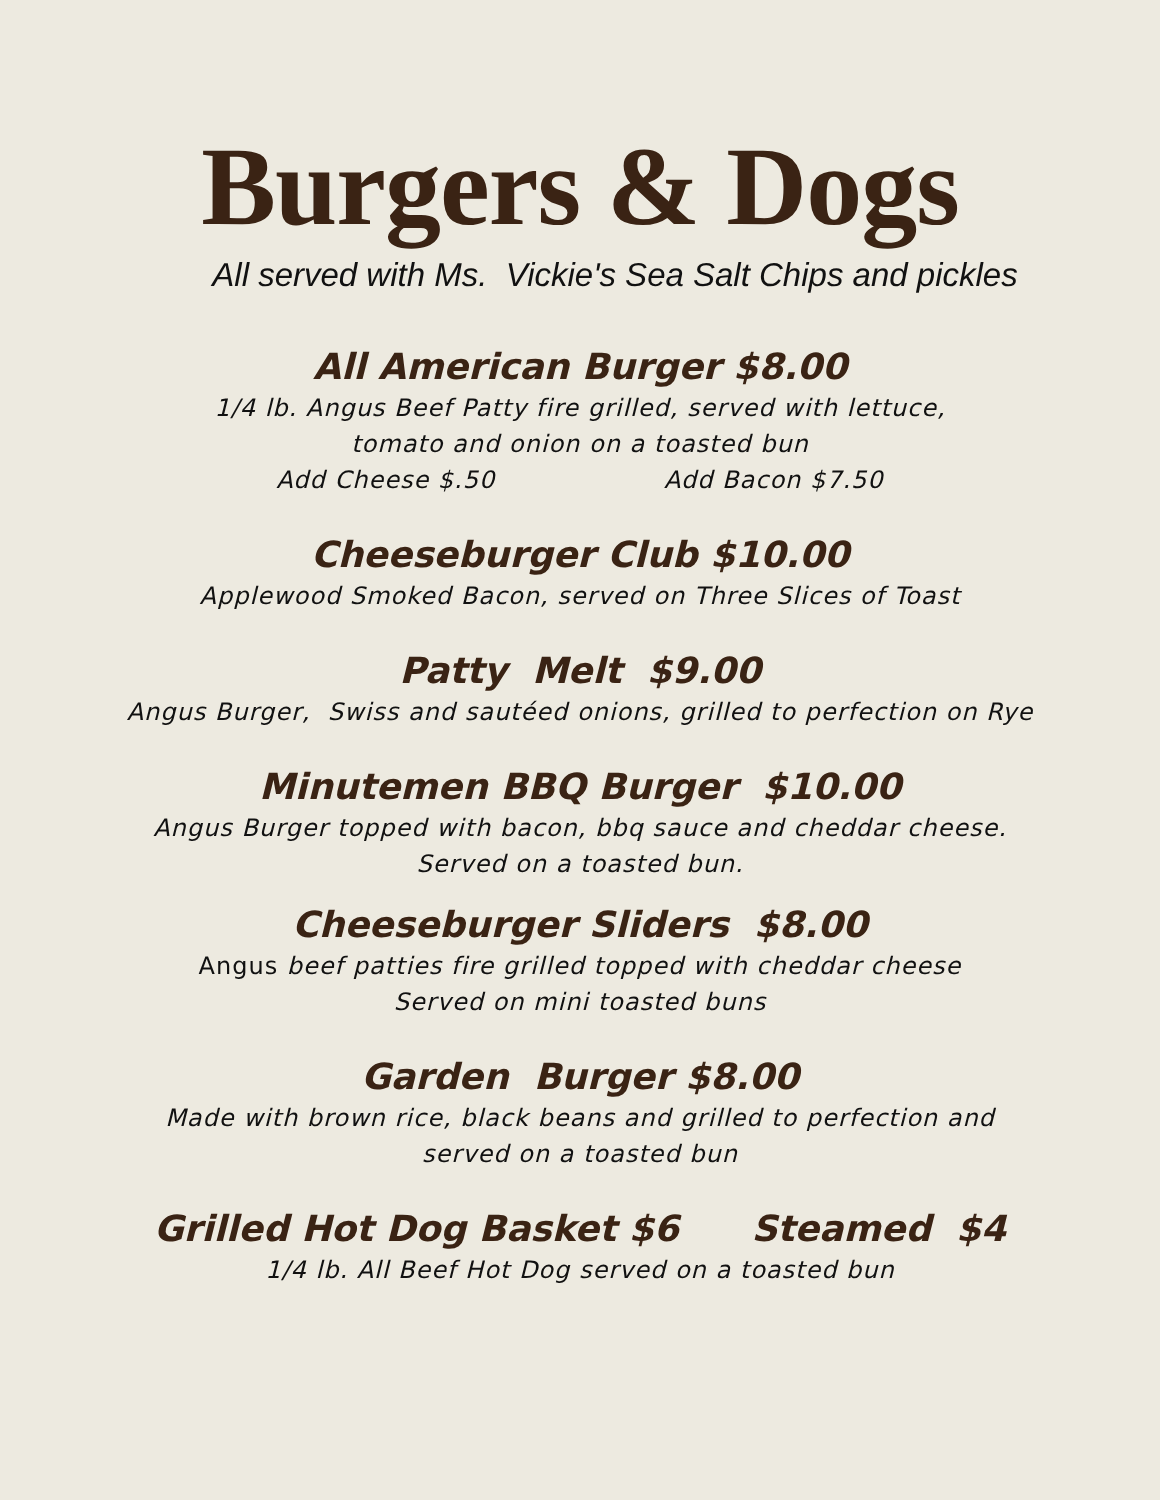Burgers & Dogs
All served with Ms. Vickie's Sea Salt Chips and pickles
All American Burger $8.00
1/4 lb. Angus Beef Patty fire grilled, served with lettuce,
tomato and onion on a toasted bun
Add Cheese $.50 Add Bacon $7.50
Cheeseburger Club $10.00
Applewood Smoked Bacon, served on Three Slices of Toast
Patty Melt $9.00
Angus Burger, Swiss and sautéed onions, grilled to perfection on Rye
Minutemen BBQ Burger $10.00
Angus Burger topped with bacon, bbq sauce and cheddar cheese.
Served on a toasted bun.
Cheeseburger Sliders $8.00
Angus beef patties fire grilled topped with cheddar cheese
Served on mini toasted buns
Garden Burger $8.00
Made with brown rice, black beans and grilled to perfection and
served on a toasted bun
Grilled Hot Dog Basket $6 Steamed $4
1/4 lb. All Beef Hot Dog served on a toasted bun